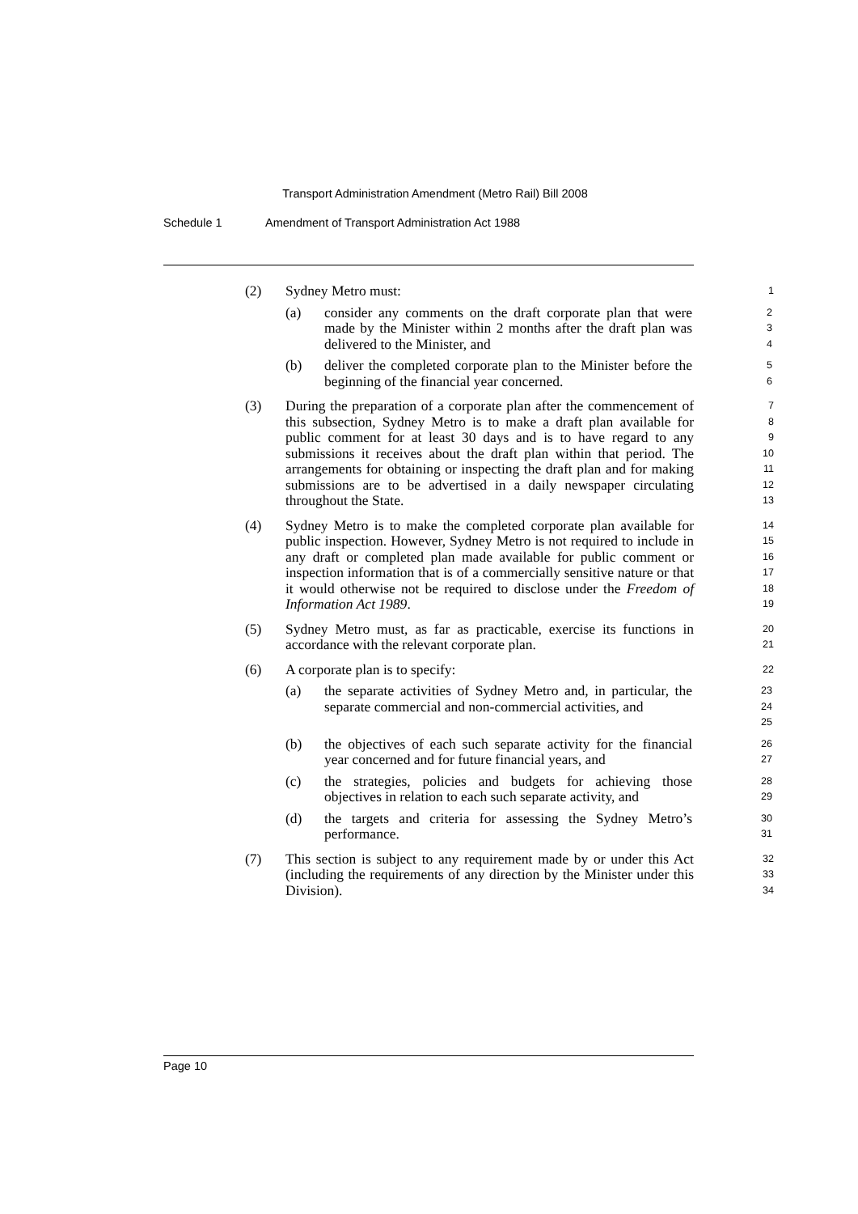Transport Administration Amendment (Metro Rail) Bill 2008
Schedule 1 Amendment of Transport Administration Act 1988
(2) Sydney Metro must:
1
(a) consider any comments on the draft corporate plan that were made by the Minister within 2 months after the draft plan was delivered to the Minister, and
2
3
4
(b) deliver the completed corporate plan to the Minister before the beginning of the financial year concerned.
5
6
(3) During the preparation of a corporate plan after the commencement of this subsection, Sydney Metro is to make a draft plan available for public comment for at least 30 days and is to have regard to any submissions it receives about the draft plan within that period. The arrangements for obtaining or inspecting the draft plan and for making submissions are to be advertised in a daily newspaper circulating throughout the State.
7
8
9
10
11
12
13
(4) Sydney Metro is to make the completed corporate plan available for public inspection. However, Sydney Metro is not required to include in any draft or completed plan made available for public comment or inspection information that is of a commercially sensitive nature or that it would otherwise not be required to disclose under the Freedom of Information Act 1989.
14
15
16
17
18
19
(5) Sydney Metro must, as far as practicable, exercise its functions in accordance with the relevant corporate plan.
20
21
(6) A corporate plan is to specify:
22
(a) the separate activities of Sydney Metro and, in particular, the separate commercial and non-commercial activities, and
23
24
25
(b) the objectives of each such separate activity for the financial year concerned and for future financial years, and
26
27
(c) the strategies, policies and budgets for achieving those objectives in relation to each such separate activity, and
28
29
(d) the targets and criteria for assessing the Sydney Metro’s performance.
30
31
(7) This section is subject to any requirement made by or under this Act (including the requirements of any direction by the Minister under this Division).
32
33
34
Page 10